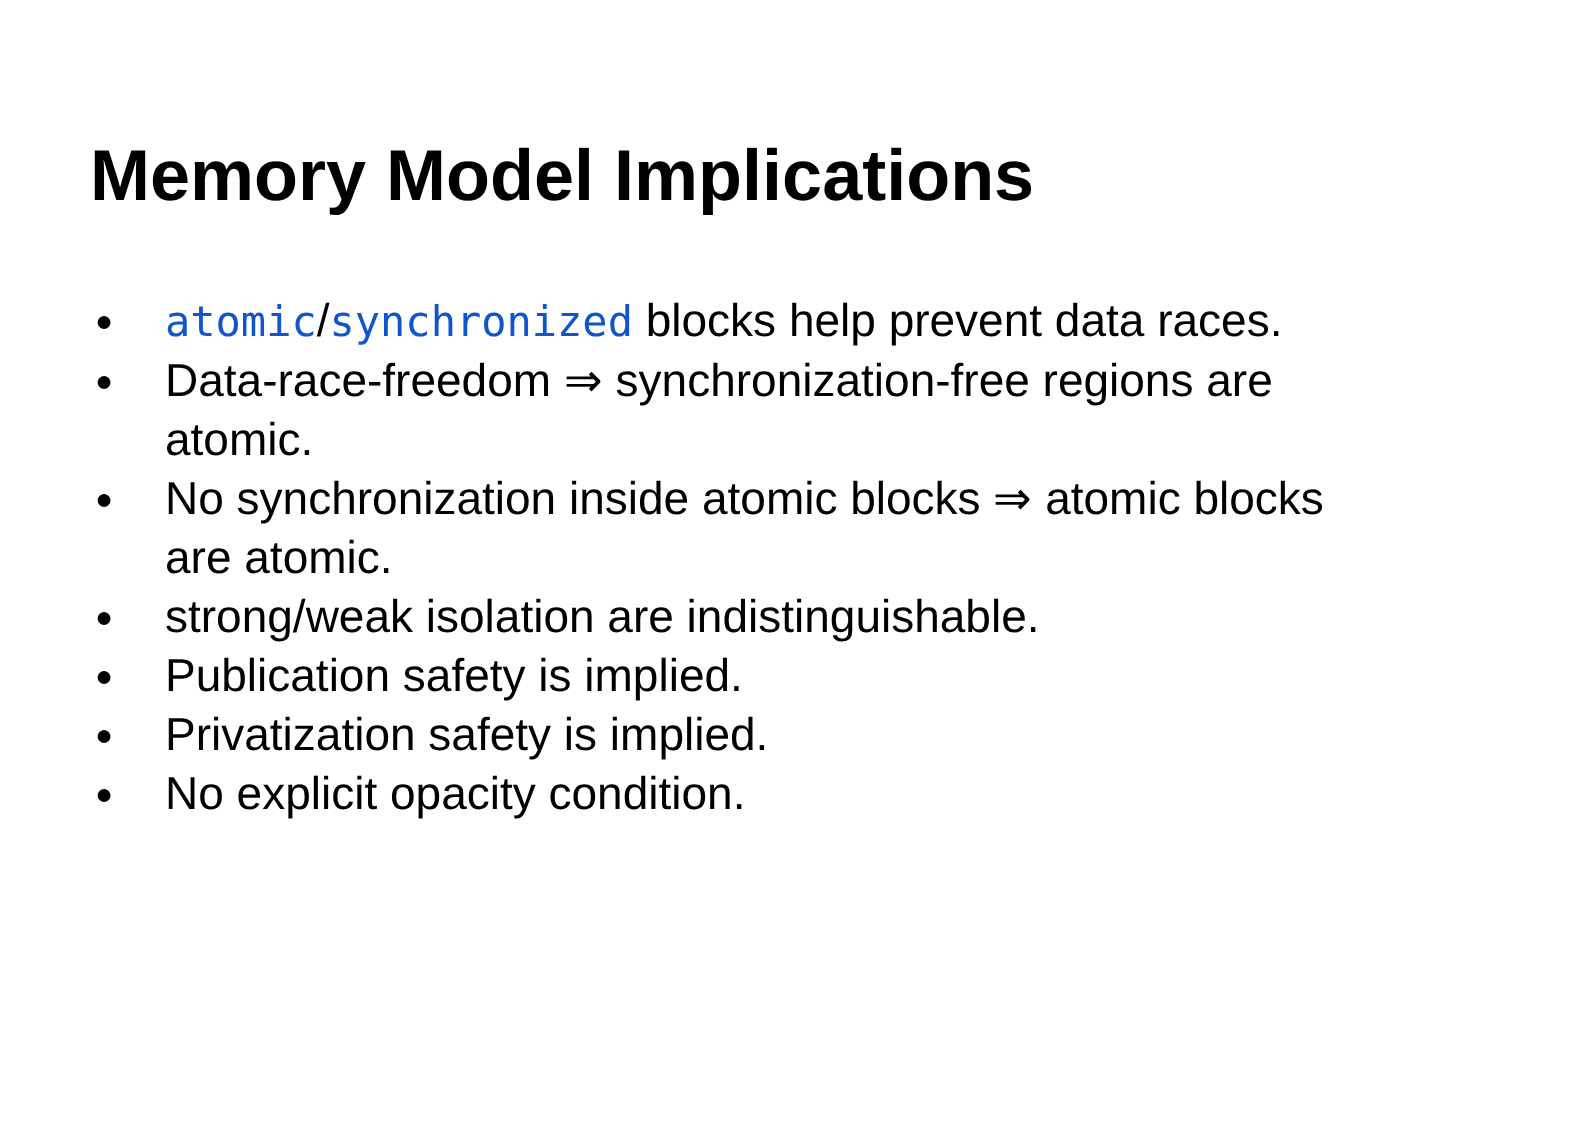Memory Model Implications
● atomic/synchronized blocks help prevent data races.
● Data-race-freedom ⇒ synchronization-free regions are atomic.
● No synchronization inside atomic blocks ⇒ atomic blocks are atomic.
● strong/weak isolation are indistinguishable.
● Publication safety is implied.
● Privatization safety is implied.
● No explicit opacity condition.